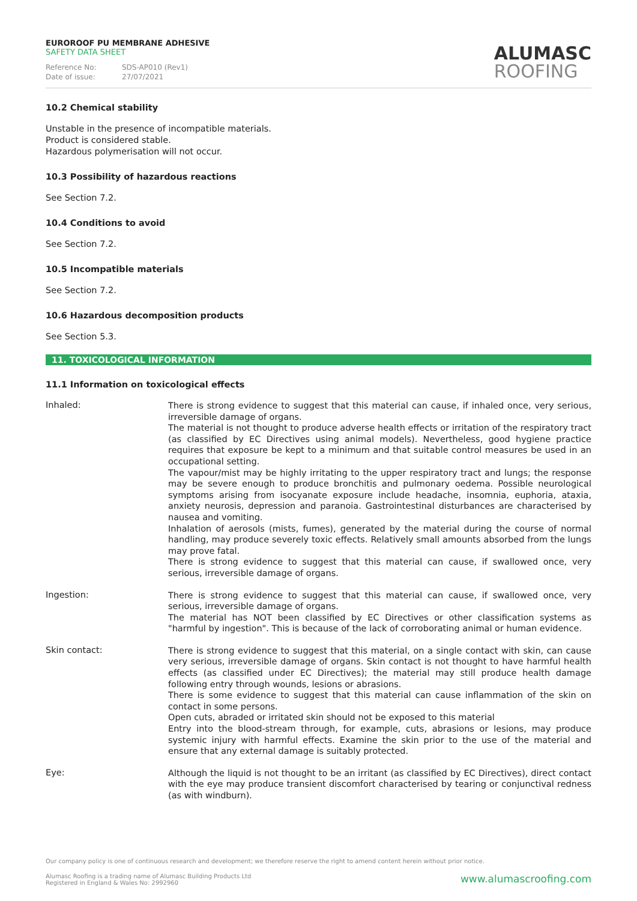EUROROOF PU MEMBRANE ADHESIVE
SAFETY DATA SHEET
Reference No: SDS-AP010 (Rev1)
Date of issue: 27/07/2021
ALUMASC
ROOFING
10.2 Chemical stability
Unstable in the presence of incompatible materials.
Product is considered stable.
Hazardous polymerisation will not occur.
10.3 Possibility of hazardous reactions
See Section 7.2.
10.4 Conditions to avoid
See Section 7.2.
10.5 Incompatible materials
See Section 7.2.
10.6 Hazardous decomposition products
See Section 5.3.
11. TOXICOLOGICAL INFORMATION
11.1 Information on toxicological effects
Inhaled:
There is strong evidence to suggest that this material can cause, if inhaled once, very serious, irreversible damage of organs.
The material is not thought to produce adverse health effects or irritation of the respiratory tract (as classified by EC Directives using animal models). Nevertheless, good hygiene practice requires that exposure be kept to a minimum and that suitable control measures be used in an occupational setting.
The vapour/mist may be highly irritating to the upper respiratory tract and lungs; the response may be severe enough to produce bronchitis and pulmonary oedema. Possible neurological symptoms arising from isocyanate exposure include headache, insomnia, euphoria, ataxia, anxiety neurosis, depression and paranoia. Gastrointestinal disturbances are characterised by nausea and vomiting.
Inhalation of aerosols (mists, fumes), generated by the material during the course of normal handling, may produce severely toxic effects. Relatively small amounts absorbed from the lungs may prove fatal.
There is strong evidence to suggest that this material can cause, if swallowed once, very serious, irreversible damage of organs.
Ingestion:
There is strong evidence to suggest that this material can cause, if swallowed once, very serious, irreversible damage of organs.
The material has NOT been classified by EC Directives or other classification systems as "harmful by ingestion". This is because of the lack of corroborating animal or human evidence.
Skin contact:
There is strong evidence to suggest that this material, on a single contact with skin, can cause very serious, irreversible damage of organs. Skin contact is not thought to have harmful health effects (as classified under EC Directives); the material may still produce health damage following entry through wounds, lesions or abrasions.
There is some evidence to suggest that this material can cause inflammation of the skin on contact in some persons.
Open cuts, abraded or irritated skin should not be exposed to this material
Entry into the blood-stream through, for example, cuts, abrasions or lesions, may produce systemic injury with harmful effects. Examine the skin prior to the use of the material and ensure that any external damage is suitably protected.
Eye:
Although the liquid is not thought to be an irritant (as classified by EC Directives), direct contact with the eye may produce transient discomfort characterised by tearing or conjunctival redness (as with windburn).
Our company policy is one of continuous research and development; we therefore reserve the right to amend content herein without prior notice.
Alumasc Roofing is a trading name of Alumasc Building Products Ltd
Registered in England & Wales No: 2992960
www.alumascroofing.com